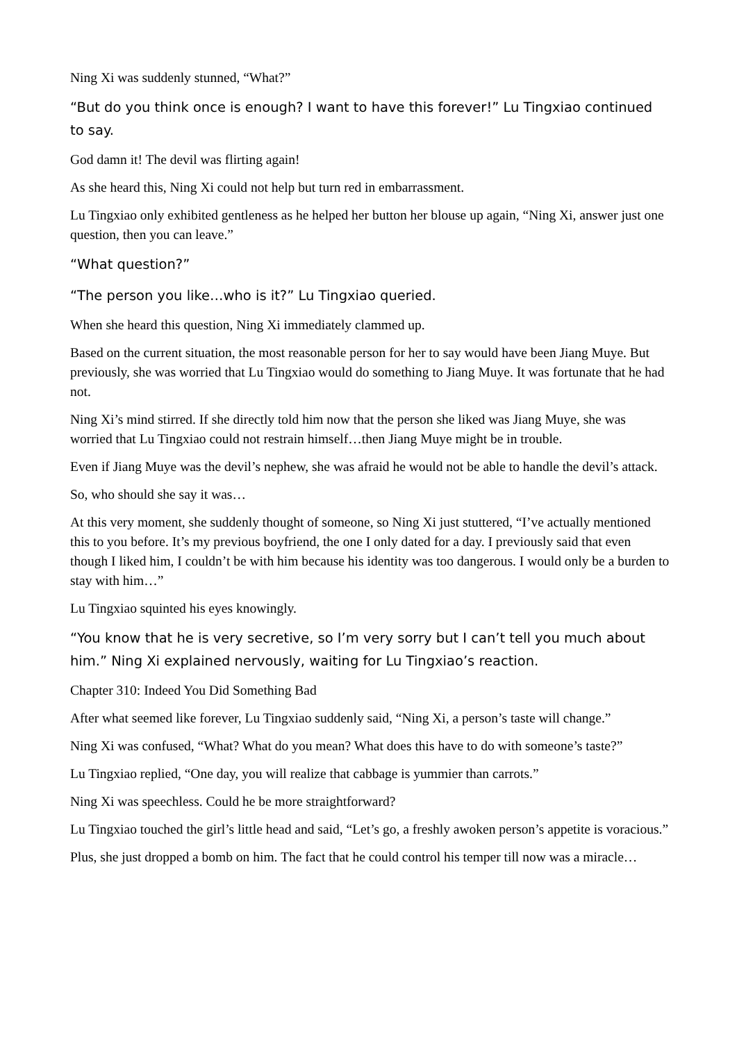Ning Xi was suddenly stunned, “What?”
“But do you think once is enough? I want to have this forever!” Lu Tingxiao continued to say.
God damn it! The devil was flirting again!
As she heard this, Ning Xi could not help but turn red in embarrassment.
Lu Tingxiao only exhibited gentleness as he helped her button her blouse up again, “Ning Xi, answer just one question, then you can leave.”
“What question?”
“The person you like…who is it?” Lu Tingxiao queried.
When she heard this question, Ning Xi immediately clammed up.
Based on the current situation, the most reasonable person for her to say would have been Jiang Muye. But previously, she was worried that Lu Tingxiao would do something to Jiang Muye. It was fortunate that he had not.
Ning Xi’s mind stirred. If she directly told him now that the person she liked was Jiang Muye, she was worried that Lu Tingxiao could not restrain himself…then Jiang Muye might be in trouble.
Even if Jiang Muye was the devil’s nephew, she was afraid he would not be able to handle the devil’s attack.
So, who should she say it was…
At this very moment, she suddenly thought of someone, so Ning Xi just stuttered, “I’ve actually mentioned this to you before. It’s my previous boyfriend, the one I only dated for a day. I previously said that even though I liked him, I couldn’t be with him because his identity was too dangerous. I would only be a burden to stay with him…”
Lu Tingxiao squinted his eyes knowingly.
“You know that he is very secretive, so I’m very sorry but I can’t tell you much about him.” Ning Xi explained nervously, waiting for Lu Tingxiao’s reaction.
Chapter 310: Indeed You Did Something Bad
After what seemed like forever, Lu Tingxiao suddenly said, “Ning Xi, a person’s taste will change.”
Ning Xi was confused, “What? What do you mean? What does this have to do with someone’s taste?”
Lu Tingxiao replied, “One day, you will realize that cabbage is yummier than carrots.”
Ning Xi was speechless. Could he be more straightforward?
Lu Tingxiao touched the girl’s little head and said, “Let’s go, a freshly awoken person’s appetite is voracious.”
Plus, she just dropped a bomb on him. The fact that he could control his temper till now was a miracle…